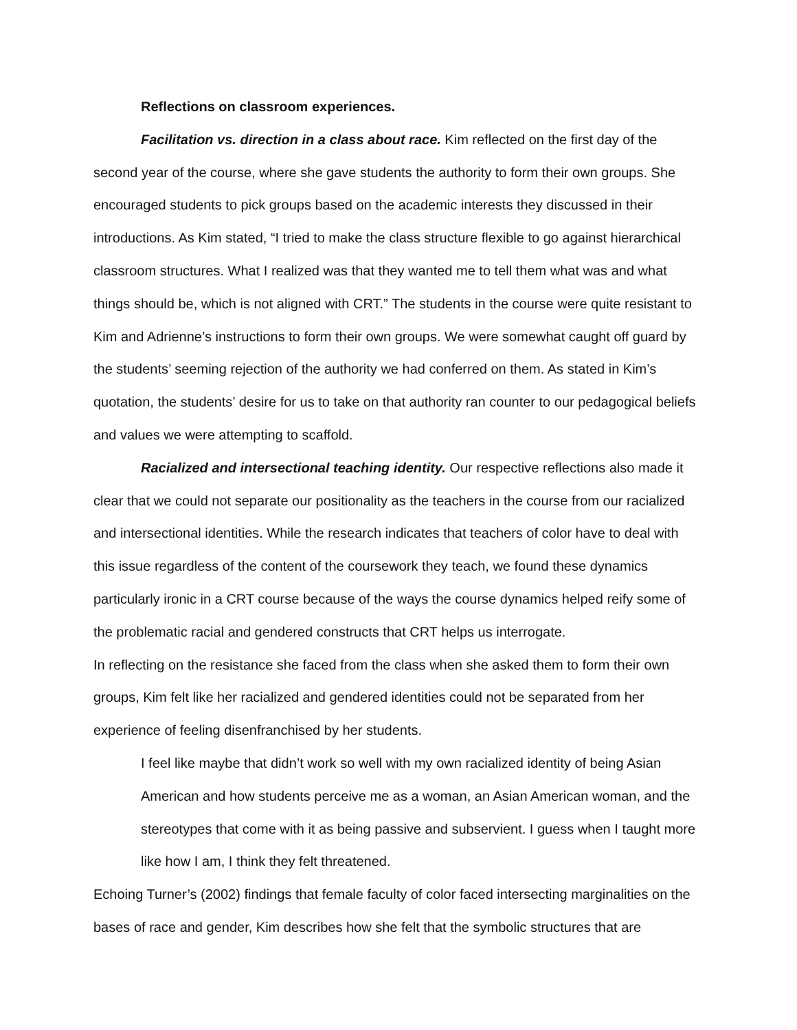Reflections on classroom experiences.
Facilitation vs. direction in a class about race. Kim reflected on the first day of the second year of the course, where she gave students the authority to form their own groups. She encouraged students to pick groups based on the academic interests they discussed in their introductions. As Kim stated, “I tried to make the class structure flexible to go against hierarchical classroom structures. What I realized was that they wanted me to tell them what was and what things should be, which is not aligned with CRT.” The students in the course were quite resistant to Kim and Adrienne’s instructions to form their own groups. We were somewhat caught off guard by the students’ seeming rejection of the authority we had conferred on them. As stated in Kim’s quotation, the students’ desire for us to take on that authority ran counter to our pedagogical beliefs and values we were attempting to scaffold.
Racialized and intersectional teaching identity. Our respective reflections also made it clear that we could not separate our positionality as the teachers in the course from our racialized and intersectional identities. While the research indicates that teachers of color have to deal with this issue regardless of the content of the coursework they teach, we found these dynamics particularly ironic in a CRT course because of the ways the course dynamics helped reify some of the problematic racial and gendered constructs that CRT helps us interrogate.
In reflecting on the resistance she faced from the class when she asked them to form their own groups, Kim felt like her racialized and gendered identities could not be separated from her experience of feeling disenfranchised by her students.
I feel like maybe that didn’t work so well with my own racialized identity of being Asian American and how students perceive me as a woman, an Asian American woman, and the stereotypes that come with it as being passive and subservient. I guess when I taught more like how I am, I think they felt threatened.
Echoing Turner’s (2002) findings that female faculty of color faced intersecting marginalities on the bases of race and gender, Kim describes how she felt that the symbolic structures that are